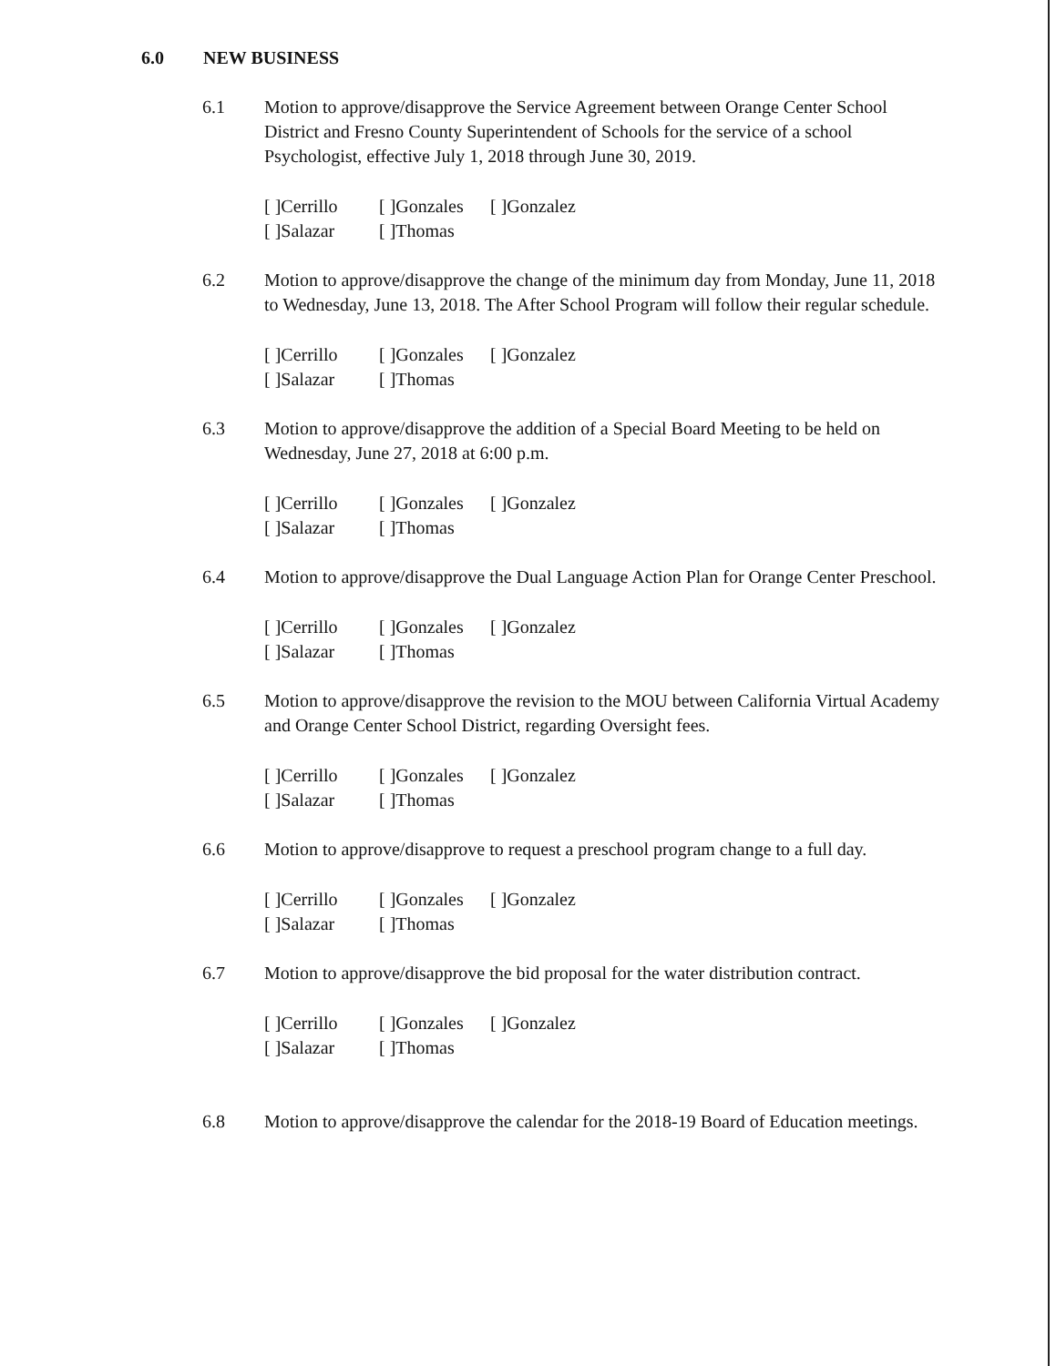6.0 NEW BUSINESS
6.1 Motion to approve/disapprove the Service Agreement between Orange Center School District and Fresno County Superintendent of Schools for the service of a school Psychologist, effective July 1, 2018 through June 30, 2019.
[ ]Cerrillo [ ]Gonzales [ ]Gonzalez
[ ]Salazar [ ]Thomas
6.2 Motion to approve/disapprove the change of the minimum day from Monday, June 11, 2018 to Wednesday, June 13, 2018. The After School Program will follow their regular schedule.
[ ]Cerrillo [ ]Gonzales [ ]Gonzalez
[ ]Salazar [ ]Thomas
6.3 Motion to approve/disapprove the addition of a Special Board Meeting to be held on Wednesday, June 27, 2018 at 6:00 p.m.
[ ]Cerrillo [ ]Gonzales [ ]Gonzalez
[ ]Salazar [ ]Thomas
6.4 Motion to approve/disapprove the Dual Language Action Plan for Orange Center Preschool.
[ ]Cerrillo [ ]Gonzales [ ]Gonzalez
[ ]Salazar [ ]Thomas
6.5 Motion to approve/disapprove the revision to the MOU between California Virtual Academy and Orange Center School District, regarding Oversight fees.
[ ]Cerrillo [ ]Gonzales [ ]Gonzalez
[ ]Salazar [ ]Thomas
6.6 Motion to approve/disapprove to request a preschool program change to a full day.
[ ]Cerrillo [ ]Gonzales [ ]Gonzalez
[ ]Salazar [ ]Thomas
6.7 Motion to approve/disapprove the bid proposal for the water distribution contract.
[ ]Cerrillo [ ]Gonzales [ ]Gonzalez
[ ]Salazar [ ]Thomas
6.8 Motion to approve/disapprove the calendar for the 2018-19 Board of Education meetings.